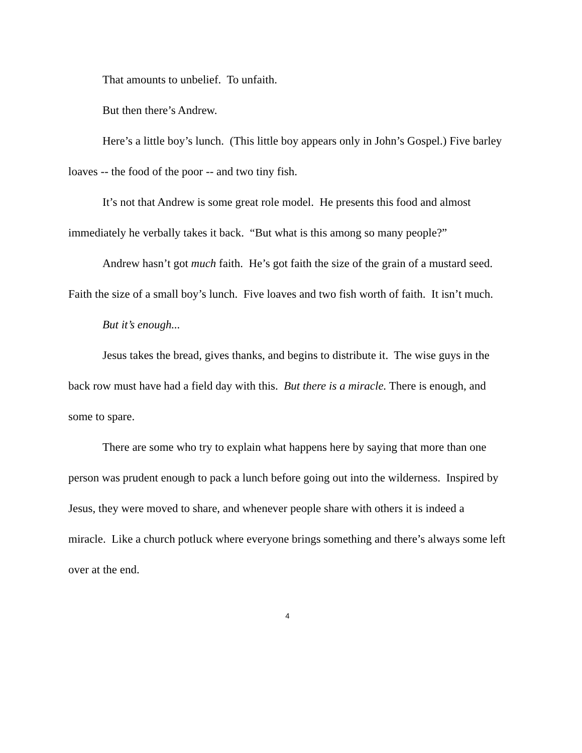That amounts to unbelief. To unfaith.
But then there’s Andrew.
Here’s a little boy’s lunch. (This little boy appears only in John’s Gospel.) Five barley loaves -- the food of the poor -- and two tiny fish.
It’s not that Andrew is some great role model. He presents this food and almost immediately he verbally takes it back. “But what is this among so many people?”
Andrew hasn’t got much faith. He’s got faith the size of the grain of a mustard seed. Faith the size of a small boy’s lunch. Five loaves and two fish worth of faith. It isn’t much.
But it’s enough...
Jesus takes the bread, gives thanks, and begins to distribute it. The wise guys in the back row must have had a field day with this. But there is a miracle. There is enough, and some to spare.
There are some who try to explain what happens here by saying that more than one person was prudent enough to pack a lunch before going out into the wilderness. Inspired by Jesus, they were moved to share, and whenever people share with others it is indeed a miracle. Like a church potluck where everyone brings something and there’s always some left over at the end.
4